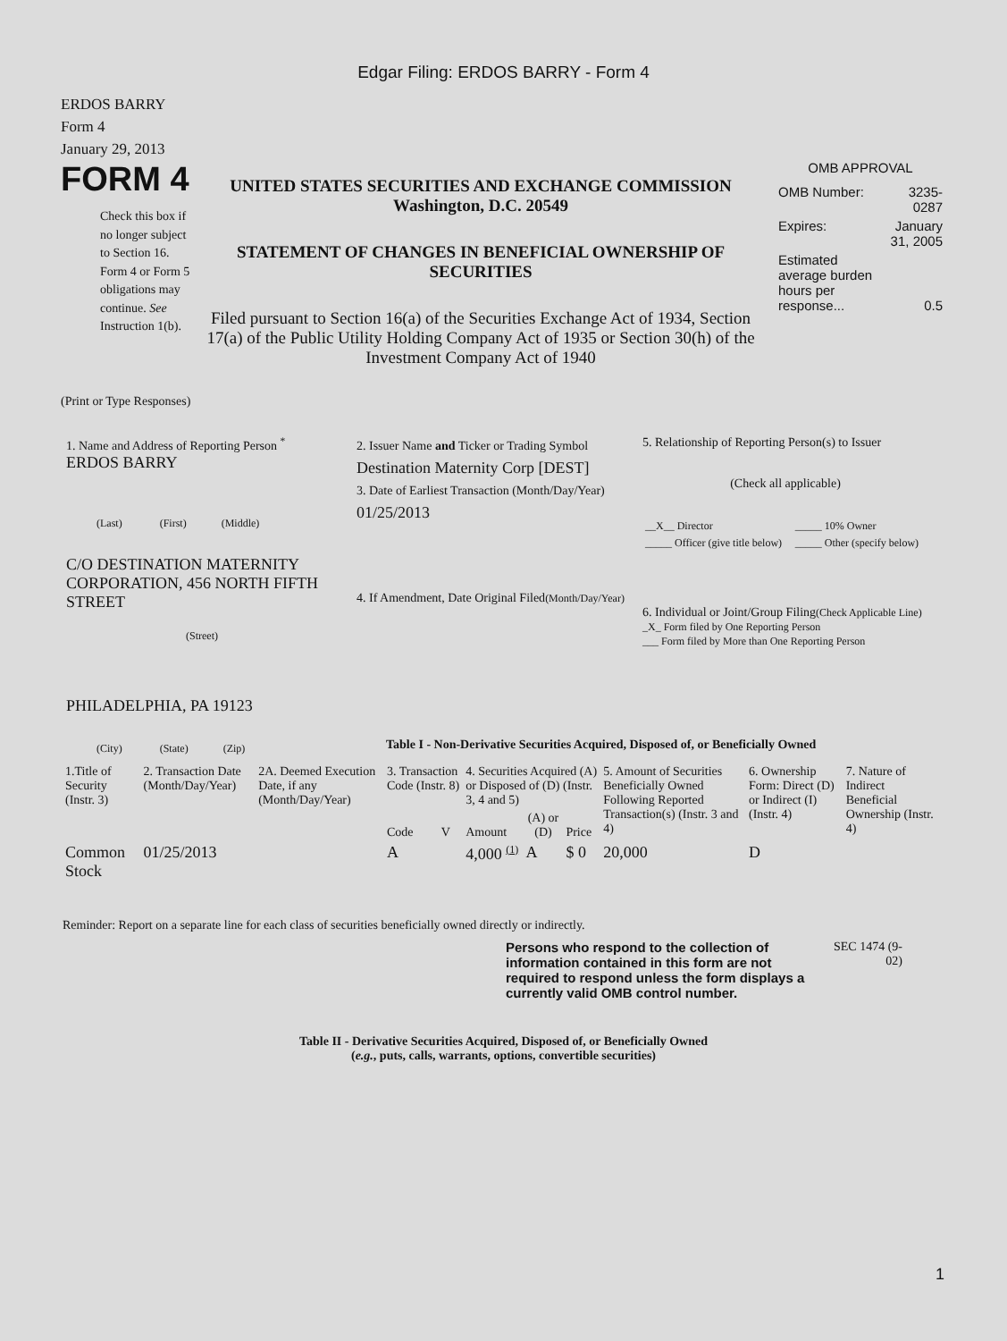Edgar Filing: ERDOS BARRY - Form 4
ERDOS BARRY
Form 4
January 29, 2013
FORM 4
Check this box if no longer subject to Section 16. Form 4 or Form 5 obligations may continue. See Instruction 1(b).
UNITED STATES SECURITIES AND EXCHANGE COMMISSION
Washington, D.C. 20549
STATEMENT OF CHANGES IN BENEFICIAL OWNERSHIP OF SECURITIES
Filed pursuant to Section 16(a) of the Securities Exchange Act of 1934, Section 17(a) of the Public Utility Holding Company Act of 1935 or Section 30(h) of the Investment Company Act of 1940
OMB APPROVAL
| OMB Number: | 3235-0287 |
| Expires: | January 31, 2005 |
| Estimated average burden hours per response... | 0.5 |
(Print or Type Responses)
1. Name and Address of Reporting Person <sup>*</sup>
ERDOS BARRY
(Last) (First) (Middle)
C/O DESTINATION MATERNITY CORPORATION, 456 NORTH FIFTH STREET
(Street)
PHILADELPHIA, PA 19123
(City) (State) (Zip)
2. Issuer Name and Ticker or Trading Symbol
Destination Maternity Corp [DEST]
3. Date of Earliest Transaction (Month/Day/Year)
01/25/2013
4. If Amendment, Date Original Filed(Month/Day/Year)
5. Relationship of Reporting Person(s) to Issuer
(Check all applicable)
| __X__ Director | _____ 10% Owner |
| _____ Officer (give title below) | _____ Other (specify below) |
6. Individual or Joint/Group Filing(Check Applicable Line)
_X_ Form filed by One Reporting Person
___ Form filed by More than One Reporting Person
Table I - Non-Derivative Securities Acquired, Disposed of, or Beneficially Owned
| 1.Title of Security (Instr. 3) | 2. Transaction Date (Month/Day/Year) | 2A. Deemed Execution Date, if any (Month/Day/Year) | 3. Transaction Code (Instr. 8) | | 4. Securities Acquired (A) or Disposed of (D) (Instr. 3, 4 and 5) | | | 5. Amount of Securities Beneficially Owned Following Reported Transaction(s) (Instr. 3 and 4) | 6. Ownership Form: Direct (D) or Indirect (I) (Instr. 4) | 7. Nature of Indirect Beneficial Ownership (Instr. 4) |
| --- | --- | --- | --- | --- | --- | --- | --- | --- | --- | --- |
| | | | Code | V | Amount | (A) or (D) | Price | | | |
| Common Stock | 01/25/2013 | | A | | 4,000 <sup>(1)</sup> | A | $ 0 | 20,000 | D | |
Reminder: Report on a separate line for each class of securities beneficially owned directly or indirectly.
Persons who respond to the collection of information contained in this form are not required to respond unless the form displays a currently valid OMB control number.
SEC 1474 (9-02)
Table II - Derivative Securities Acquired, Disposed of, or Beneficially Owned
(e.g., puts, calls, warrants, options, convertible securities)
1